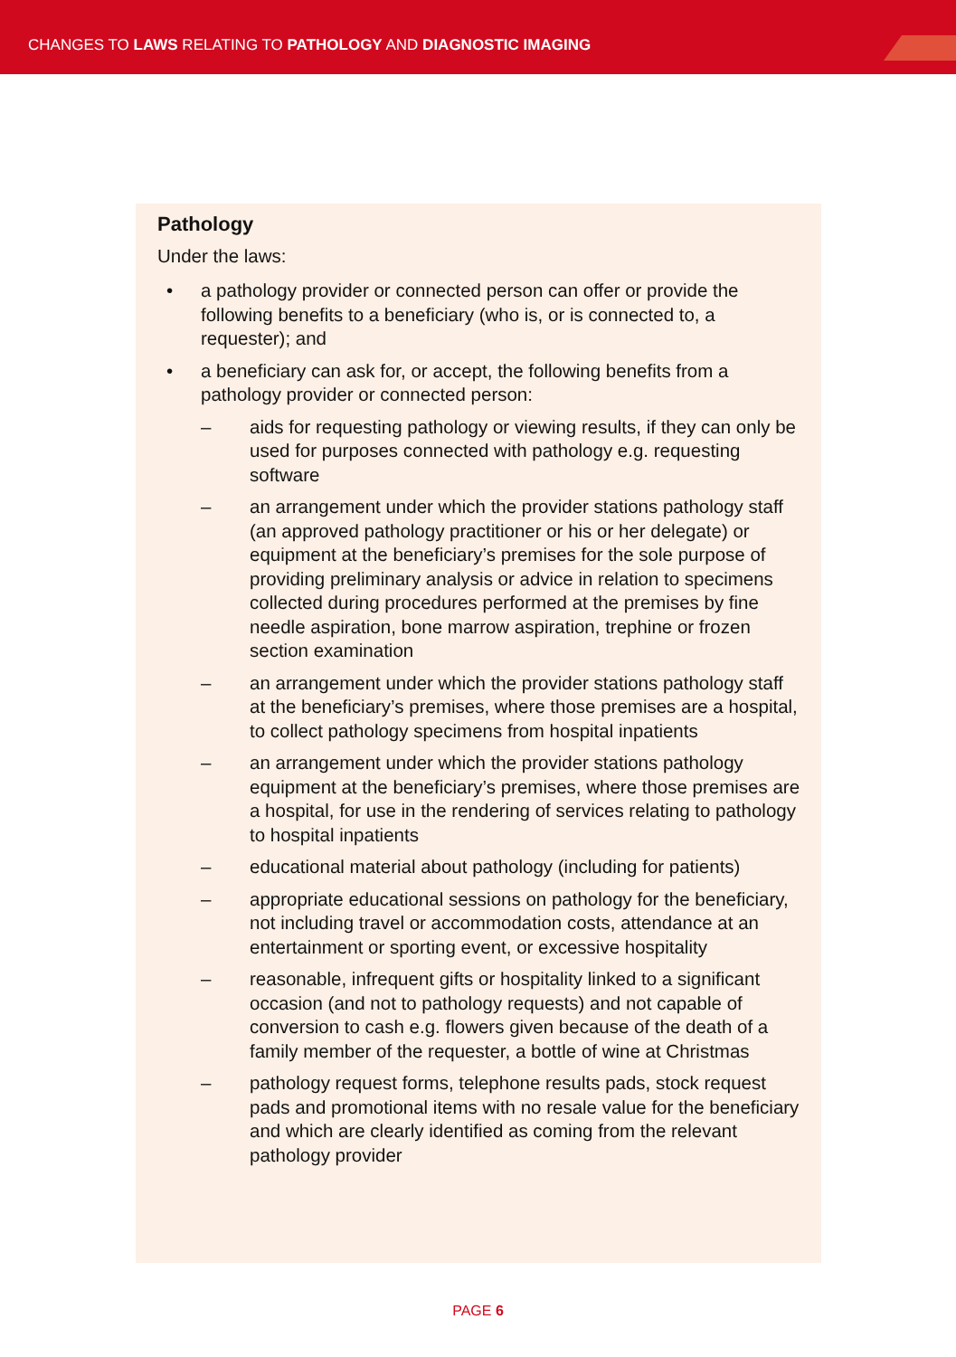CHANGES TO LAWS RELATING TO PATHOLOGY AND DIAGNOSTIC IMAGING
Pathology
Under the laws:
• a pathology provider or connected person can offer or provide the following benefits to a beneficiary (who is, or is connected to, a requester); and
• a beneficiary can ask for, or accept, the following benefits from a pathology provider or connected person:
– aids for requesting pathology or viewing results, if they can only be used for purposes connected with pathology e.g. requesting software
– an arrangement under which the provider stations pathology staff (an approved pathology practitioner or his or her delegate) or equipment at the beneficiary’s premises for the sole purpose of providing preliminary analysis or advice in relation to specimens collected during procedures performed at the premises by fine needle aspiration, bone marrow aspiration, trephine or frozen section examination
– an arrangement under which the provider stations pathology staff at the beneficiary’s premises, where those premises are a hospital, to collect pathology specimens from hospital inpatients
– an arrangement under which the provider stations pathology equipment at the beneficiary’s premises, where those premises are a hospital, for use in the rendering of services relating to pathology to hospital inpatients
– educational material about pathology (including for patients)
– appropriate educational sessions on pathology for the beneficiary, not including travel or accommodation costs, attendance at an entertainment or sporting event, or excessive hospitality
– reasonable, infrequent gifts or hospitality linked to a significant occasion (and not to pathology requests) and not capable of conversion to cash e.g. flowers given because of the death of a family member of the requester, a bottle of wine at Christmas
– pathology request forms, telephone results pads, stock request pads and promotional items with no resale value for the beneficiary and which are clearly identified as coming from the relevant pathology provider
PAGE 6